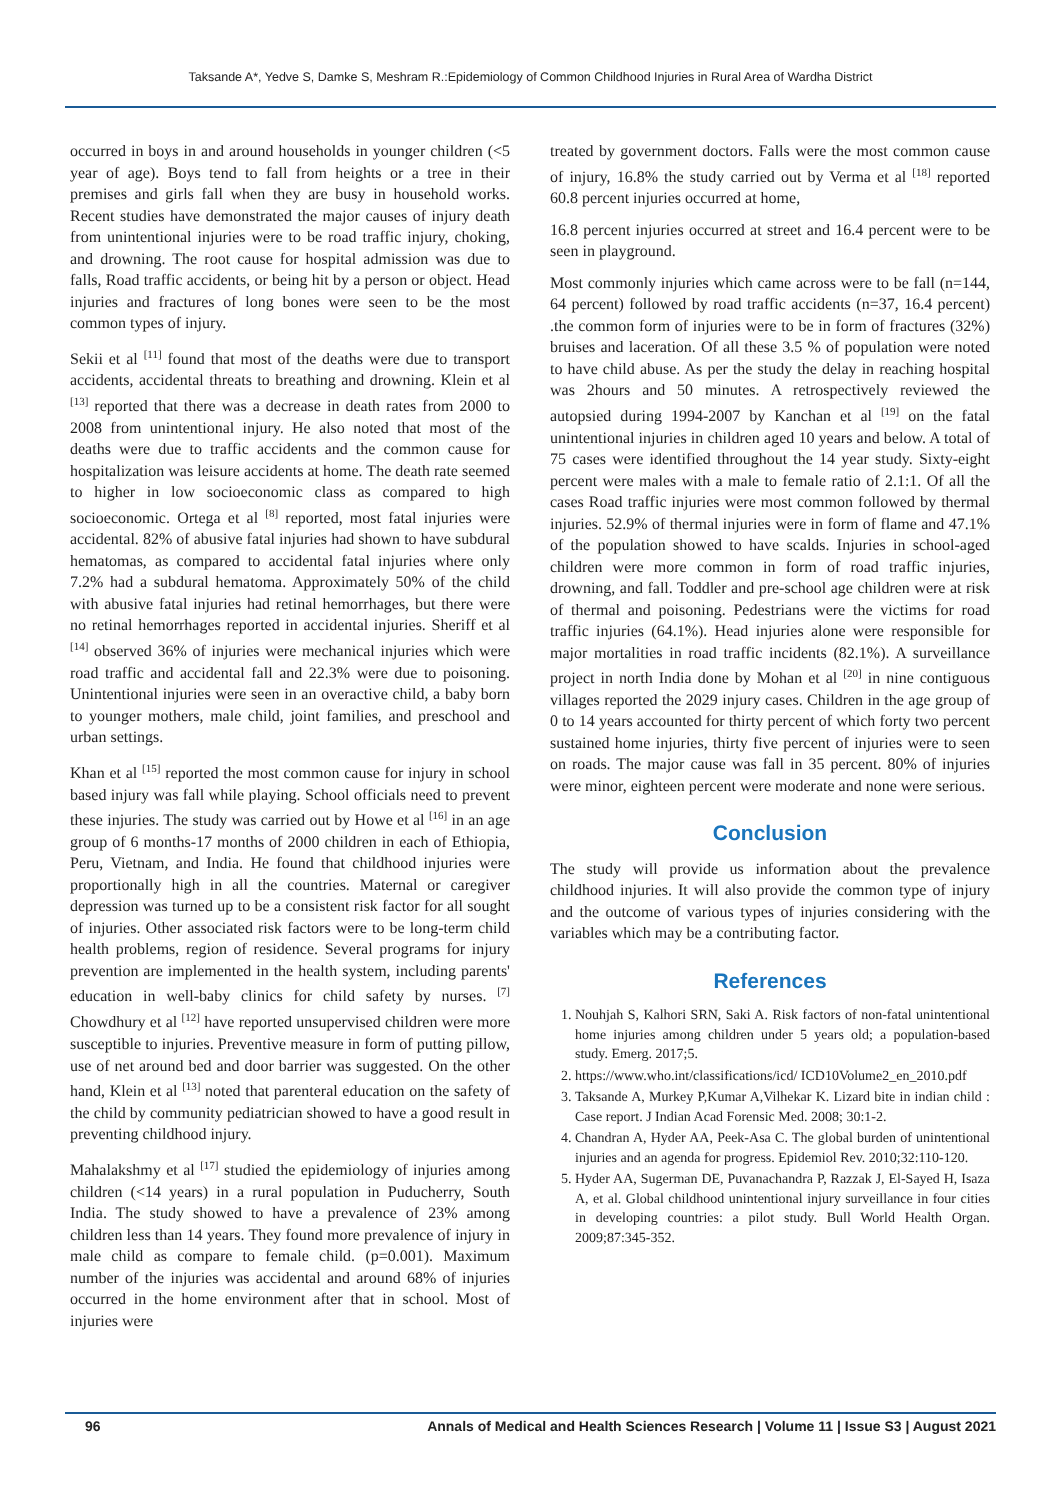Taksande A*, Yedve S, Damke S, Meshram R.:Epidemiology of Common Childhood Injuries in Rural Area of Wardha District
occurred in boys in and around households in younger children (<5 year of age). Boys tend to fall from heights or a tree in their premises and girls fall when they are busy in household works. Recent studies have demonstrated the major causes of injury death from unintentional injuries were to be road traffic injury, choking, and drowning. The root cause for hospital admission was due to falls, Road traffic accidents, or being hit by a person or object. Head injuries and fractures of long bones were seen to be the most common types of injury.
Sekii et al <sup>[11]</sup> found that most of the deaths were due to transport accidents, accidental threats to breathing and drowning. Klein et al <sup>[13]</sup> reported that there was a decrease in death rates from 2000 to 2008 from unintentional injury. He also noted that most of the deaths were due to traffic accidents and the common cause for hospitalization was leisure accidents at home. The death rate seemed to higher in low socioeconomic class as compared to high socioeconomic. Ortega et al <sup>[8]</sup> reported, most fatal injuries were accidental. 82% of abusive fatal injuries had shown to have subdural hematomas, as compared to accidental fatal injuries where only 7.2% had a subdural hematoma. Approximately 50% of the child with abusive fatal injuries had retinal hemorrhages, but there were no retinal hemorrhages reported in accidental injuries. Sheriff et al <sup>[14]</sup> observed 36% of injuries were mechanical injuries which were road traffic and accidental fall and 22.3% were due to poisoning. Unintentional injuries were seen in an overactive child, a baby born to younger mothers, male child, joint families, and preschool and urban settings.
Khan et al <sup>[15]</sup> reported the most common cause for injury in school based injury was fall while playing. School officials need to prevent these injuries. The study was carried out by Howe et al <sup>[16]</sup> in an age group of 6 months-17 months of 2000 children in each of Ethiopia, Peru, Vietnam, and India. He found that childhood injuries were proportionally high in all the countries. Maternal or caregiver depression was turned up to be a consistent risk factor for all sought of injuries. Other associated risk factors were to be long-term child health problems, region of residence. Several programs for injury prevention are implemented in the health system, including parents' education in well-baby clinics for child safety by nurses. <sup>[7]</sup> Chowdhury et al <sup>[12]</sup> have reported unsupervised children were more susceptible to injuries. Preventive measure in form of putting pillow, use of net around bed and door barrier was suggested. On the other hand, Klein et al <sup>[13]</sup> noted that parenteral education on the safety of the child by community pediatrician showed to have a good result in preventing childhood injury.
Mahalakshmy et al <sup>[17]</sup> studied the epidemiology of injuries among children (<14 years) in a rural population in Puducherry, South India. The study showed to have a prevalence of 23% among children less than 14 years. They found more prevalence of injury in male child as compare to female child. (p=0.001). Maximum number of the injuries was accidental and around 68% of injuries occurred in the home environment after that in school. Most of injuries were
treated by government doctors. Falls were the most common cause of injury, 16.8% the study carried out by Verma et al <sup>[18]</sup> reported 60.8 percent injuries occurred at home,
16.8 percent injuries occurred at street and 16.4 percent were to be seen in playground.
Most commonly injuries which came across were to be fall (n=144, 64 percent) followed by road traffic accidents (n=37, 16.4 percent) .the common form of injuries were to be in form of fractures (32%) bruises and laceration. Of all these 3.5 % of population were noted to have child abuse. As per the study the delay in reaching hospital was 2hours and 50 minutes. A retrospectively reviewed the autopsied during 1994-2007 by Kanchan et al <sup>[19]</sup> on the fatal unintentional injuries in children aged 10 years and below. A total of 75 cases were identified throughout the 14 year study. Sixty-eight percent were males with a male to female ratio of 2.1:1. Of all the cases Road traffic injuries were most common followed by thermal injuries. 52.9% of thermal injuries were in form of flame and 47.1% of the population showed to have scalds. Injuries in school-aged children were more common in form of road traffic injuries, drowning, and fall. Toddler and pre-school age children were at risk of thermal and poisoning. Pedestrians were the victims for road traffic injuries (64.1%). Head injuries alone were responsible for major mortalities in road traffic incidents (82.1%). A surveillance project in north India done by Mohan et al <sup>[20]</sup> in nine contiguous villages reported the 2029 injury cases. Children in the age group of 0 to 14 years accounted for thirty percent of which forty two percent sustained home injuries, thirty five percent of injuries were to seen on roads. The major cause was fall in 35 percent. 80% of injuries were minor, eighteen percent were moderate and none were serious.
Conclusion
The study will provide us information about the prevalence childhood injuries. It will also provide the common type of injury and the outcome of various types of injuries considering with the variables which may be a contributing factor.
References
1. Nouhjah S, Kalhori SRN, Saki A. Risk factors of non-fatal unintentional home injuries among children under 5 years old; a population-based study. Emerg. 2017;5.
2. https://www.who.int/classifications/icd/ ICD10Volume2_en_2010.pdf
3. Taksande A, Murkey P,Kumar A,Vilhekar K. Lizard bite in indian child : Case report. J Indian Acad Forensic Med. 2008; 30:1-2.
4. Chandran A, Hyder AA, Peek-Asa C. The global burden of unintentional injuries and an agenda for progress. Epidemiol Rev. 2010;32:110-120.
5. Hyder AA, Sugerman DE, Puvanachandra P, Razzak J, El-Sayed H, Isaza A, et al. Global childhood unintentional injury surveillance in four cities in developing countries: a pilot study. Bull World Health Organ. 2009;87:345-352.
96 Annals of Medical and Health Sciences Research | Volume 11 | Issue S3 | August 2021